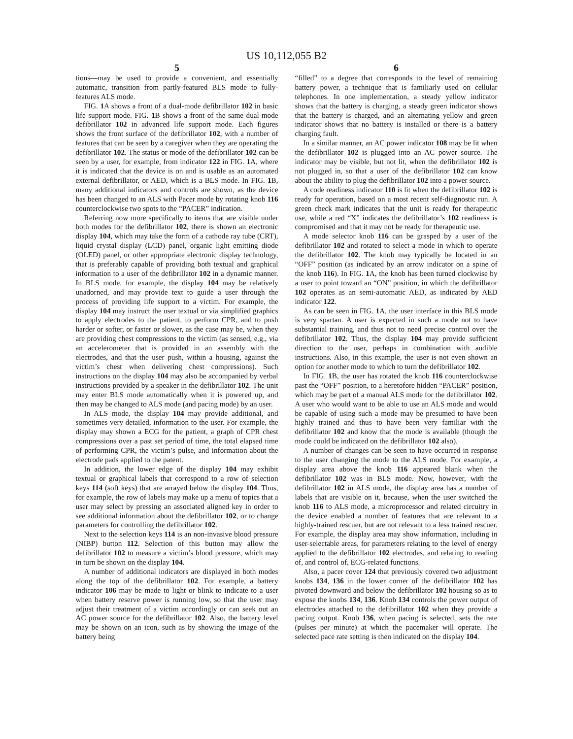US 10,112,055 B2
5
tions—may be used to provide a convenient, and essentially automatic, transition from partly-featured BLS mode to fully-features ALS mode.
FIG. 1 A shows a front of a dual-mode defibrillator 102 in basic life support mode. FIG. 1 B shows a front of the same dual-mode defibrillator 102 in advanced life support mode. Each figures shows the front surface of the defibrillator 102, with a number of features that can be seen by a caregiver when they are operating the defibrillator 102. The status or mode of the defibrillator 102 can be seen by a user, for example, from indicator 122 in FIG. 1 A, where it is indicated that the device is on and is usable as an automated external defibrillator, or AED, which is a BLS mode. In FIG. 1 B, many additional indicators and controls are shown, as the device has been changed to an ALS with Pacer mode by rotating knob 116 counterclockwise two spots to the “PACER” indication.
Referring now more specifically to items that are visible under both modes for the defibrillator 102, there is shown an electronic display 104, which may take the form of a cathode ray tube (CRT), liquid crystal display (LCD) panel, organic light emitting diode (OLED) panel, or other appropriate electronic display technology, that is preferably capable of providing both textual and graphical information to a user of the defibrillator 102 in a dynamic manner. In BLS mode, for example, the display 104 may be relatively unadorned, and may provide text to guide a user through the process of providing life support to a victim. For example, the display 104 may instruct the user textual or via simplified graphics to apply electrodes to the patient, to perform CPR, and to push harder or softer, or faster or slower, as the case may be, when they are providing chest compressions to the victim (as sensed, e.g., via an accelerometer that is provided in an assembly with the electrodes, and that the user push, within a housing, against the victim’s chest when delivering chest compressions). Such instructions on the display 104 may also be accompanied by verbal instructions provided by a speaker in the defibrillator 102. The unit may enter BLS mode automatically when it is powered up, and then may be changed to ALS mode (and pacing mode) by an user.
In ALS mode, the display 104 may provide additional, and sometimes very detailed, information to the user. For example, the display may shown a ECG for the patient, a graph of CPR chest compressions over a past set period of time, the total elapsed time of performing CPR, the victim’s pulse, and information about the electrode pads applied to the patent.
In addition, the lower edge of the display 104 may exhibit textual or graphical labels that correspond to a row of selection keys 114 (soft keys) that are arrayed below the display 104. Thus, for example, the row of labels may make up a menu of topics that a user may select by pressing an associated aligned key in order to see additional information about the defibrillator 102, or to change parameters for controlling the defibrillator 102.
Next to the selection keys 114 is an non-invasive blood pressure (NIBP) button 112. Selection of this button may allow the defibrillator 102 to measure a victim’s blood pressure, which may in turn be shown on the display 104.
A number of additional indicators are displayed in both modes along the top of the defibrillator 102. For example, a battery indicator 106 may be made to light or blink to indicate to a user when battery reserve power is running low, so that the user may adjust their treatment of a victim accordingly or can seek out an AC power source for the defibrillator 102. Also, the battery level may be shown on an icon, such as by showing the image of the battery being
6
“filled” to a degree that corresponds to the level of remaining battery power, a technique that is familiarly used on cellular telephones. In one implementation, a steady yellow indicator shows that the battery is charging, a steady green indicator shows that the battery is charged, and an alternating yellow and green indicator shows that no battery is installed or there is a battery charging fault.
In a similar manner, an AC power indicator 108 may be lit when the defibrillator 102 is plugged into an AC power source. The indicator may be visible, but not lit, when the defibrillator 102 is not plugged in, so that a user of the defibrillator 102 can know about the ability to plug the defibrillator 102 into a power source.
A code readiness indicator 110 is lit when the defibrillator 102 is ready for operation, based on a most recent self-diagnostic run. A green check mark indicates that the unit is ready for therapeutic use, while a red “X” indicates the defibrillator’s 102 readiness is compromised and that it may not be ready for therapeutic use.
A mode selector knob 116 can be grasped by a user of the defibrillator 102 and rotated to select a mode in which to operate the defibrillator 102. The knob may typically be located in an “OFF” position (as indicated by an arrow indicator on a spine of the knob 116). In FIG. 1 A, the knob has been turned clockwise by a user to point toward an “ON” position, in which the defibrillator 102 operates as an semi-automatic AED, as indicated by AED indicator 122.
As can be seen in FIG. 1 A, the user interface in this BLS mode is very spartan. A user is expected in such a mode not to have substantial training, and thus not to need precise control over the defibrillator 102. Thus, the display 104 may provide sufficient direction to the user, perhaps in combination with audible instructions. Also, in this example, the user is not even shown an option for another mode to which to turn the defibrillator 102.
In FIG. 1 B, the user has rotated the knob 116 counterclockwise past the “OFF” position, to a heretofore hidden “PACER” position, which may be part of a manual ALS mode for the defibrillator 102. A user who would want to be able to use an ALS mode and would be capable of using such a mode may be presumed to have been highly trained and thus to have been very familiar with the defibrillator 102 and know that the mode is available (though the mode could be indicated on the defibrillator 102 also).
A number of changes can be seen to have occurred in response to the user changing the mode to the ALS mode. For example, a display area above the knob 116 appeared blank when the defibrillator 102 was in BLS mode. Now, however, with the defibrillator 102 in ALS mode, the display area has a number of labels that are visible on it, because, when the user switched the knob 116 to ALS mode, a microprocessor and related circuitry in the device enabled a number of features that are relevant to a highly-trained rescuer, but are not relevant to a less trained rescuer. For example, the display area may show information, including in user-selectable areas, for parameters relating to the level of energy applied to the defibrillator 102 electrodes, and relating to reading of, and control of, ECG-related functions.
Also, a pacer cover 124 that previously covered two adjustment knobs 134, 136 in the lower corner of the defibrillator 102 has pivoted downward and below the defibrillator 102 housing so as to expose the knobs 134, 136. Knob 134 controls the power output of electrodes attached to the defibrillator 102 when they provide a pacing output. Knob 136, when pacing is selected, sets the rate (pulses per minute) at which the pacemaker will operate. The selected pace rate setting is then indicated on the display 104.